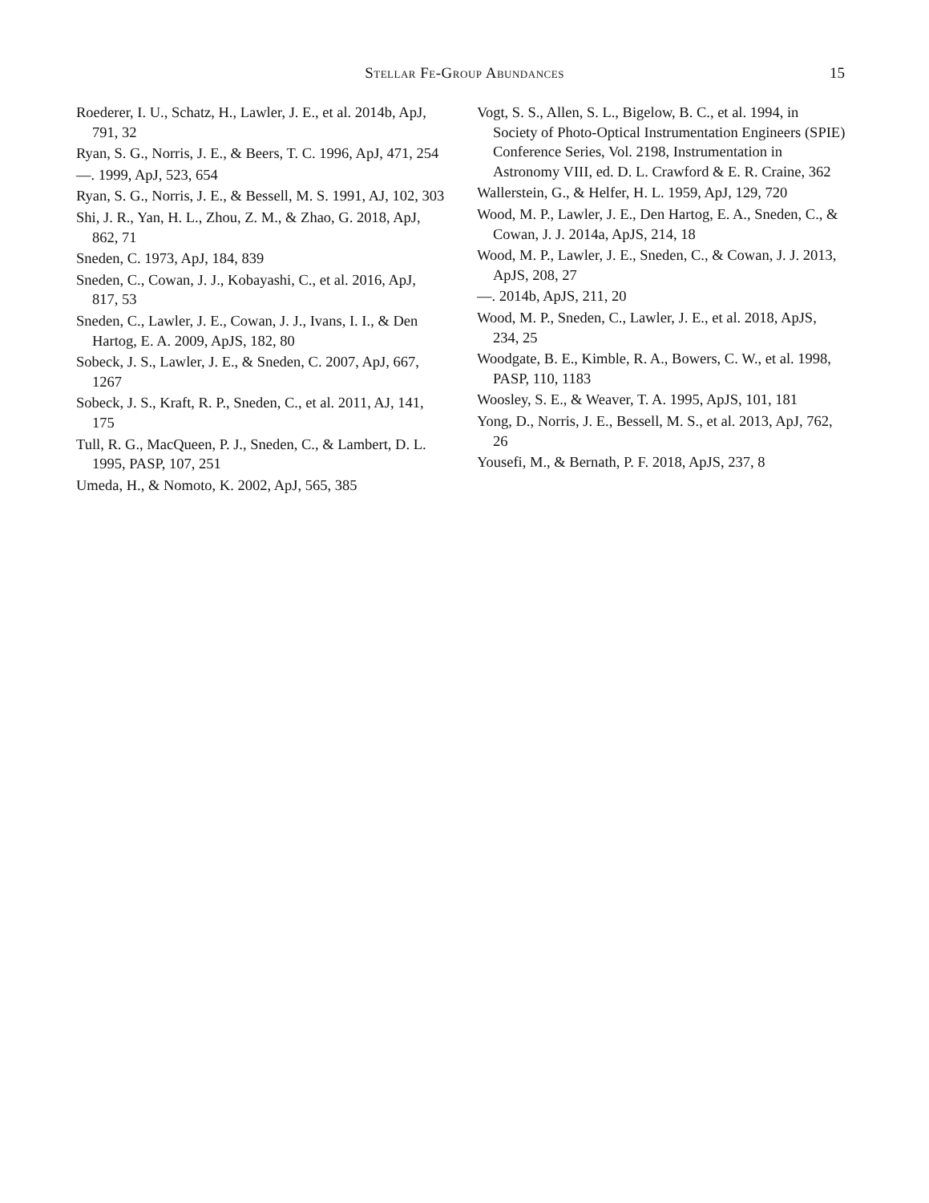Stellar Fe-Group Abundances 15
Roederer, I. U., Schatz, H., Lawler, J. E., et al. 2014b, ApJ, 791, 32
Ryan, S. G., Norris, J. E., & Beers, T. C. 1996, ApJ, 471, 254
—. 1999, ApJ, 523, 654
Ryan, S. G., Norris, J. E., & Bessell, M. S. 1991, AJ, 102, 303
Shi, J. R., Yan, H. L., Zhou, Z. M., & Zhao, G. 2018, ApJ, 862, 71
Sneden, C. 1973, ApJ, 184, 839
Sneden, C., Cowan, J. J., Kobayashi, C., et al. 2016, ApJ, 817, 53
Sneden, C., Lawler, J. E., Cowan, J. J., Ivans, I. I., & Den Hartog, E. A. 2009, ApJS, 182, 80
Sobeck, J. S., Lawler, J. E., & Sneden, C. 2007, ApJ, 667, 1267
Sobeck, J. S., Kraft, R. P., Sneden, C., et al. 2011, AJ, 141, 175
Tull, R. G., MacQueen, P. J., Sneden, C., & Lambert, D. L. 1995, PASP, 107, 251
Umeda, H., & Nomoto, K. 2002, ApJ, 565, 385
Vogt, S. S., Allen, S. L., Bigelow, B. C., et al. 1994, in Society of Photo-Optical Instrumentation Engineers (SPIE) Conference Series, Vol. 2198, Instrumentation in Astronomy VIII, ed. D. L. Crawford & E. R. Craine, 362
Wallerstein, G., & Helfer, H. L. 1959, ApJ, 129, 720
Wood, M. P., Lawler, J. E., Den Hartog, E. A., Sneden, C., & Cowan, J. J. 2014a, ApJS, 214, 18
Wood, M. P., Lawler, J. E., Sneden, C., & Cowan, J. J. 2013, ApJS, 208, 27
—. 2014b, ApJS, 211, 20
Wood, M. P., Sneden, C., Lawler, J. E., et al. 2018, ApJS, 234, 25
Woodgate, B. E., Kimble, R. A., Bowers, C. W., et al. 1998, PASP, 110, 1183
Woosley, S. E., & Weaver, T. A. 1995, ApJS, 101, 181
Yong, D., Norris, J. E., Bessell, M. S., et al. 2013, ApJ, 762, 26
Yousefi, M., & Bernath, P. F. 2018, ApJS, 237, 8